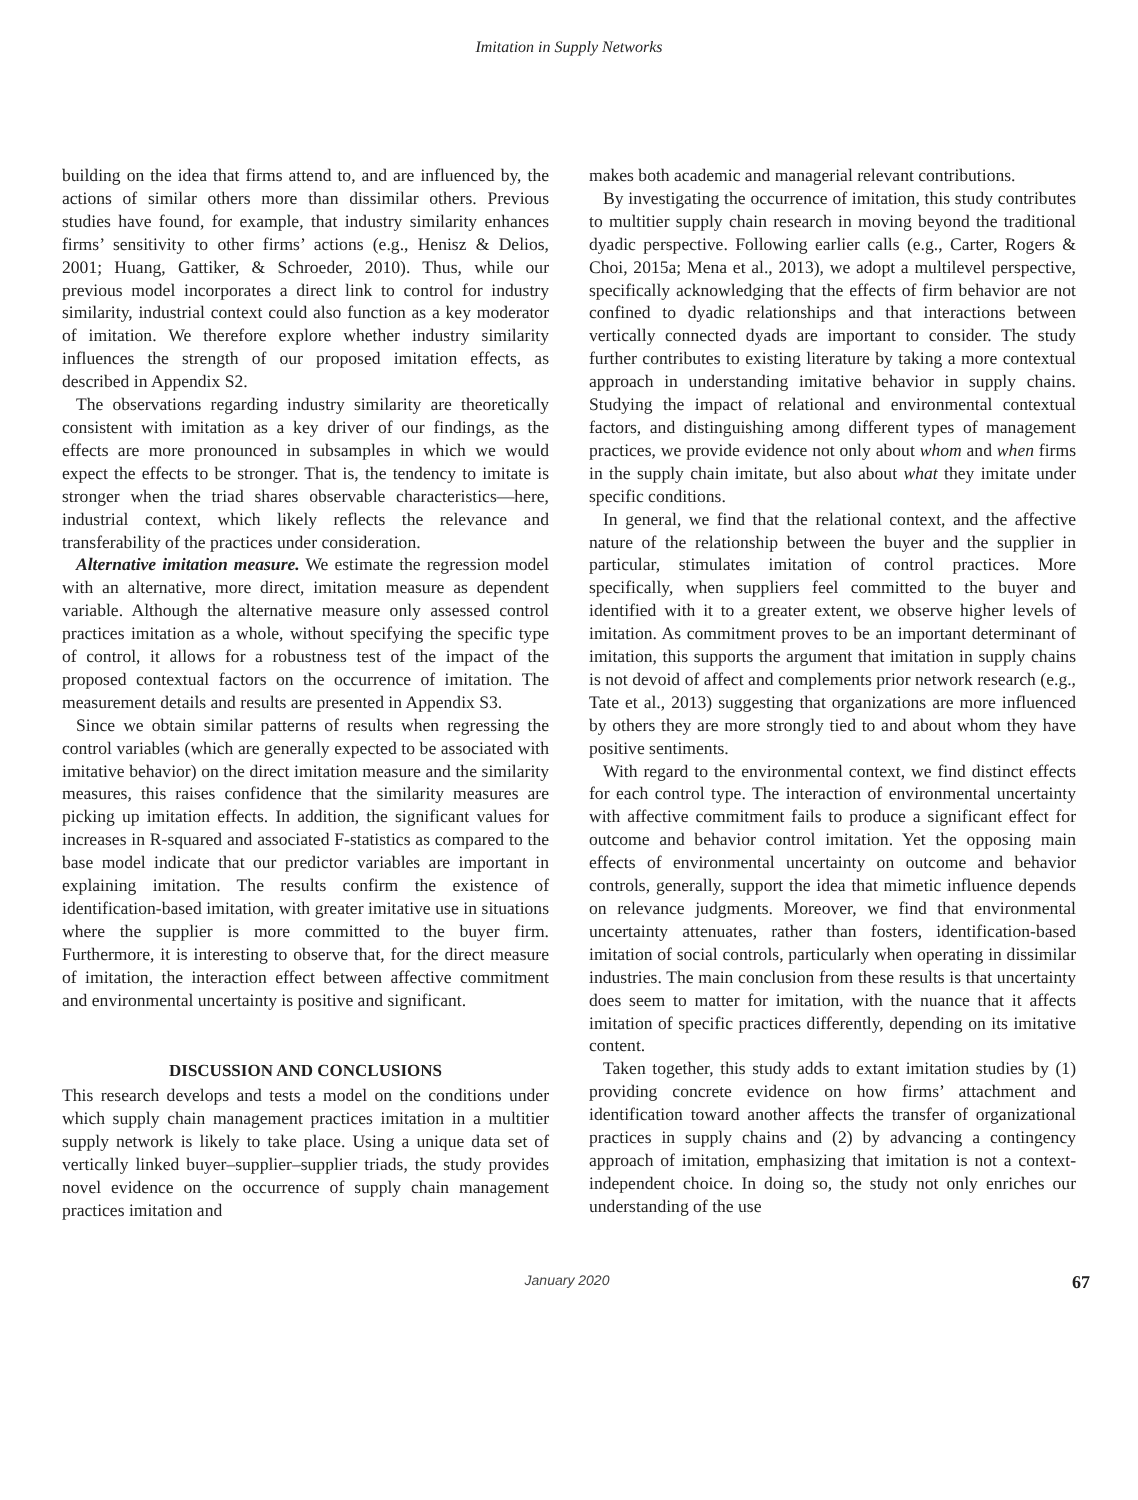Imitation in Supply Networks
building on the idea that firms attend to, and are influenced by, the actions of similar others more than dissimilar others. Previous studies have found, for example, that industry similarity enhances firms’ sensitivity to other firms’ actions (e.g., Henisz & Delios, 2001; Huang, Gattiker, & Schroeder, 2010). Thus, while our previous model incorporates a direct link to control for industry similarity, industrial context could also function as a key moderator of imitation. We therefore explore whether industry similarity influences the strength of our proposed imitation effects, as described in Appendix S2.
The observations regarding industry similarity are theoretically consistent with imitation as a key driver of our findings, as the effects are more pronounced in subsamples in which we would expect the effects to be stronger. That is, the tendency to imitate is stronger when the triad shares observable characteristics—here, industrial context, which likely reflects the relevance and transferability of the practices under consideration.
Alternative imitation measure. We estimate the regression model with an alternative, more direct, imitation measure as dependent variable. Although the alternative measure only assessed control practices imitation as a whole, without specifying the specific type of control, it allows for a robustness test of the impact of the proposed contextual factors on the occurrence of imitation. The measurement details and results are presented in Appendix S3.
Since we obtain similar patterns of results when regressing the control variables (which are generally expected to be associated with imitative behavior) on the direct imitation measure and the similarity measures, this raises confidence that the similarity measures are picking up imitation effects. In addition, the significant values for increases in R-squared and associated F-statistics as compared to the base model indicate that our predictor variables are important in explaining imitation. The results confirm the existence of identification-based imitation, with greater imitative use in situations where the supplier is more committed to the buyer firm. Furthermore, it is interesting to observe that, for the direct measure of imitation, the interaction effect between affective commitment and environmental uncertainty is positive and significant.
DISCUSSION AND CONCLUSIONS
This research develops and tests a model on the conditions under which supply chain management practices imitation in a multitier supply network is likely to take place. Using a unique data set of vertically linked buyer–supplier–supplier triads, the study provides novel evidence on the occurrence of supply chain management practices imitation and
makes both academic and managerial relevant contributions.
By investigating the occurrence of imitation, this study contributes to multitier supply chain research in moving beyond the traditional dyadic perspective. Following earlier calls (e.g., Carter, Rogers & Choi, 2015a; Mena et al., 2013), we adopt a multilevel perspective, specifically acknowledging that the effects of firm behavior are not confined to dyadic relationships and that interactions between vertically connected dyads are important to consider. The study further contributes to existing literature by taking a more contextual approach in understanding imitative behavior in supply chains. Studying the impact of relational and environmental contextual factors, and distinguishing among different types of management practices, we provide evidence not only about whom and when firms in the supply chain imitate, but also about what they imitate under specific conditions.
In general, we find that the relational context, and the affective nature of the relationship between the buyer and the supplier in particular, stimulates imitation of control practices. More specifically, when suppliers feel committed to the buyer and identified with it to a greater extent, we observe higher levels of imitation. As commitment proves to be an important determinant of imitation, this supports the argument that imitation in supply chains is not devoid of affect and complements prior network research (e.g., Tate et al., 2013) suggesting that organizations are more influenced by others they are more strongly tied to and about whom they have positive sentiments.
With regard to the environmental context, we find distinct effects for each control type. The interaction of environmental uncertainty with affective commitment fails to produce a significant effect for outcome and behavior control imitation. Yet the opposing main effects of environmental uncertainty on outcome and behavior controls, generally, support the idea that mimetic influence depends on relevance judgments. Moreover, we find that environmental uncertainty attenuates, rather than fosters, identification-based imitation of social controls, particularly when operating in dissimilar industries. The main conclusion from these results is that uncertainty does seem to matter for imitation, with the nuance that it affects imitation of specific practices differently, depending on its imitative content.
Taken together, this study adds to extant imitation studies by (1) providing concrete evidence on how firms’ attachment and identification toward another affects the transfer of organizational practices in supply chains and (2) by advancing a contingency approach of imitation, emphasizing that imitation is not a context-independent choice. In doing so, the study not only enriches our understanding of the use
January 2020 67